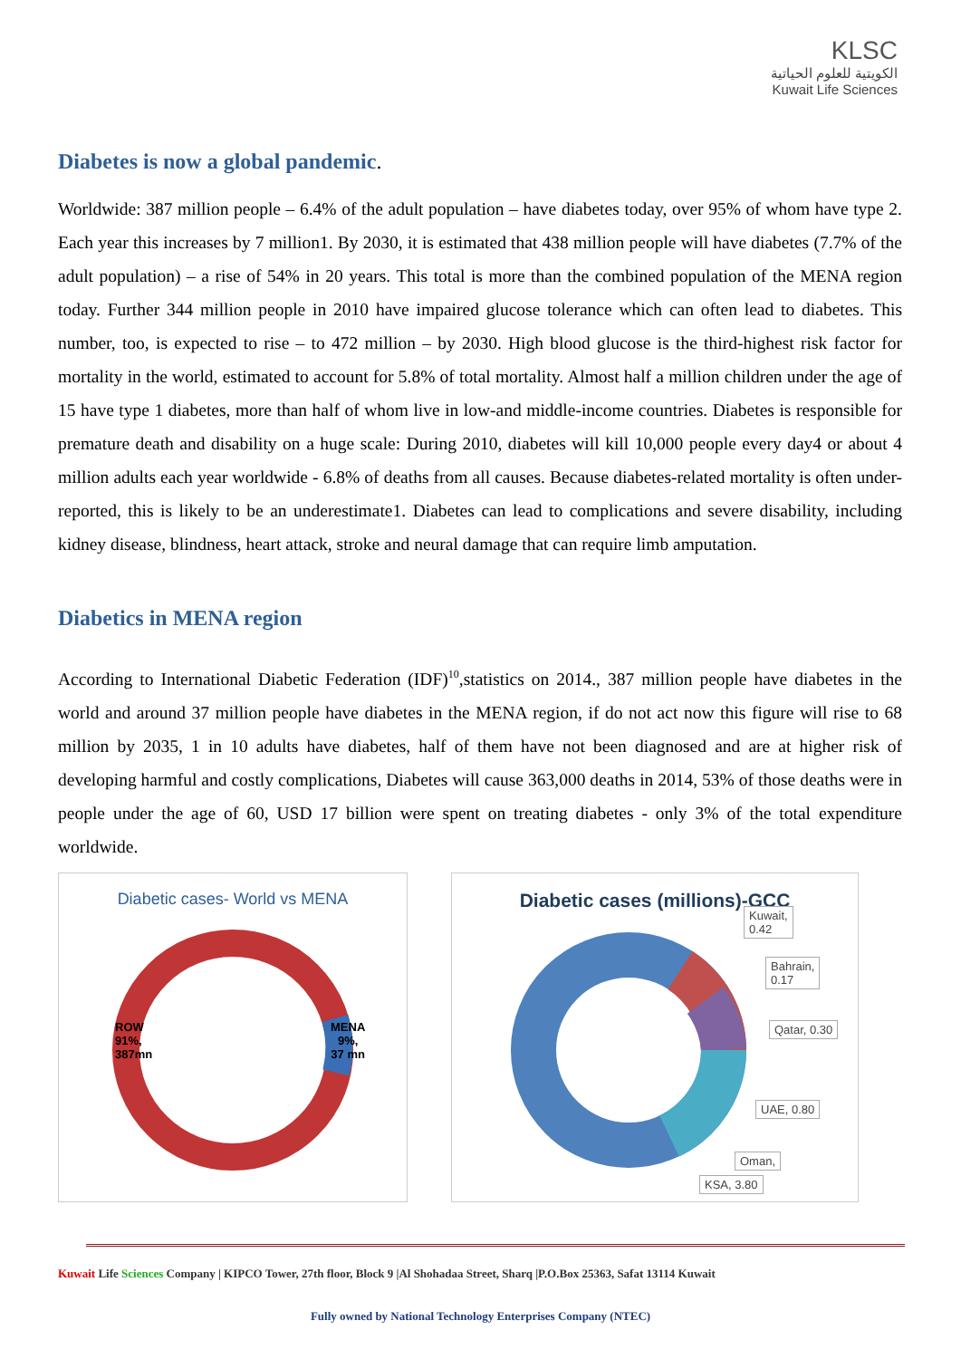KLSC
الكويتية للعلوم الحياتية
Kuwait Life Sciences
Diabetes is now a global pandemic.
Worldwide: 387 million people – 6.4% of the adult population – have diabetes today, over 95% of whom have type 2. Each year this increases by 7 million1. By 2030, it is estimated that 438 million people will have diabetes (7.7% of the adult population) – a rise of 54% in 20 years. This total is more than the combined population of the MENA region today. Further 344 million people in 2010 have impaired glucose tolerance which can often lead to diabetes. This number, too, is expected to rise – to 472 million – by 2030. High blood glucose is the third-highest risk factor for mortality in the world, estimated to account for 5.8% of total mortality. Almost half a million children under the age of 15 have type 1 diabetes, more than half of whom live in low-and middle-income countries. Diabetes is responsible for premature death and disability on a huge scale: During 2010, diabetes will kill 10,000 people every day4 or about 4 million adults each year worldwide - 6.8% of deaths from all causes. Because diabetes-related mortality is often under-reported, this is likely to be an underestimate1. Diabetes can lead to complications and severe disability, including kidney disease, blindness, heart attack, stroke and neural damage that can require limb amputation.
Diabetics in MENA region
According to International Diabetic Federation (IDF)<sup>10</sup>,statistics on 2014., 387 million people have diabetes in the world and around 37 million people have diabetes in the MENA region, if do not act now this figure will rise to 68 million by 2035, 1 in 10 adults have diabetes, half of them have not been diagnosed and are at higher risk of developing harmful and costly complications, Diabetes will cause 363,000 deaths in 2014, 53% of those deaths were in people under the age of 60, USD 17 billion were spent on treating diabetes - only 3% of the total expenditure worldwide.
Diabetic cases- World vs MENA
ROW
91%,
387mn
MENA
9%,
37 mn
Diabetic cases (millions)-GCC
Kuwait,
0.42
Bahrain,
0.17
Qatar, 0.30
UAE, 0.80
Oman,
KSA, 3.80
Kuwait Life Sciences Company | KIPCO Tower, 27th floor, Block 9 |Al Shohadaa Street, Sharq |P.O.Box 25363, Safat 13114 Kuwait
Fully owned by National Technology Enterprises Company (NTEC)